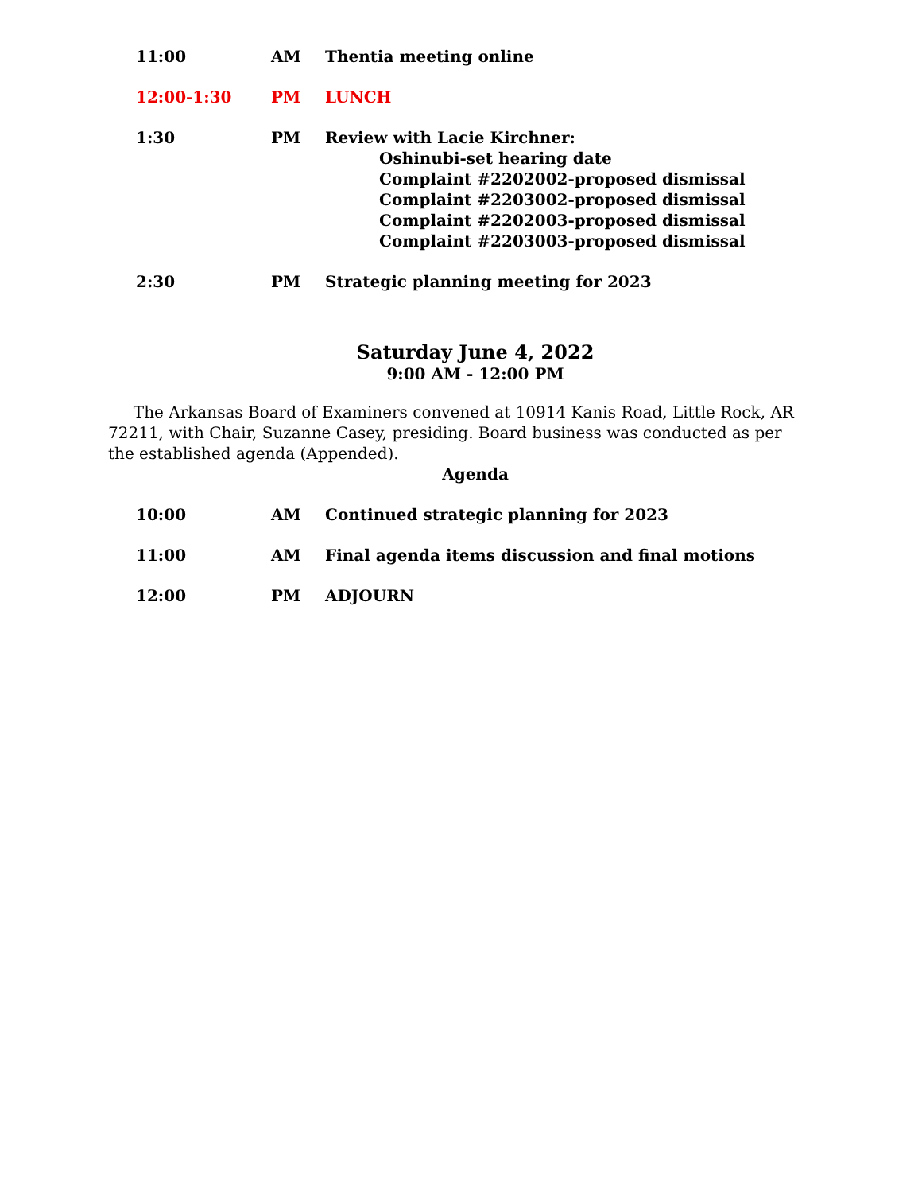11:00 AM Thentia meeting online
12:00-1:30 PM LUNCH
1:30 PM Review with Lacie Kirchner:
Oshinubi-set hearing date
Complaint #2202002-proposed dismissal
Complaint #2203002-proposed dismissal
Complaint #2202003-proposed dismissal
Complaint #2203003-proposed dismissal
2:30 PM Strategic planning meeting for 2023
Saturday June 4, 2022
9:00 AM - 12:00 PM
The Arkansas Board of Examiners convened at 10914 Kanis Road, Little Rock, AR 72211, with Chair, Suzanne Casey, presiding. Board business was conducted as per the established agenda (Appended).
Agenda
10:00 AM Continued strategic planning for 2023
11:00 AM Final agenda items discussion and final motions
12:00 PM ADJOURN